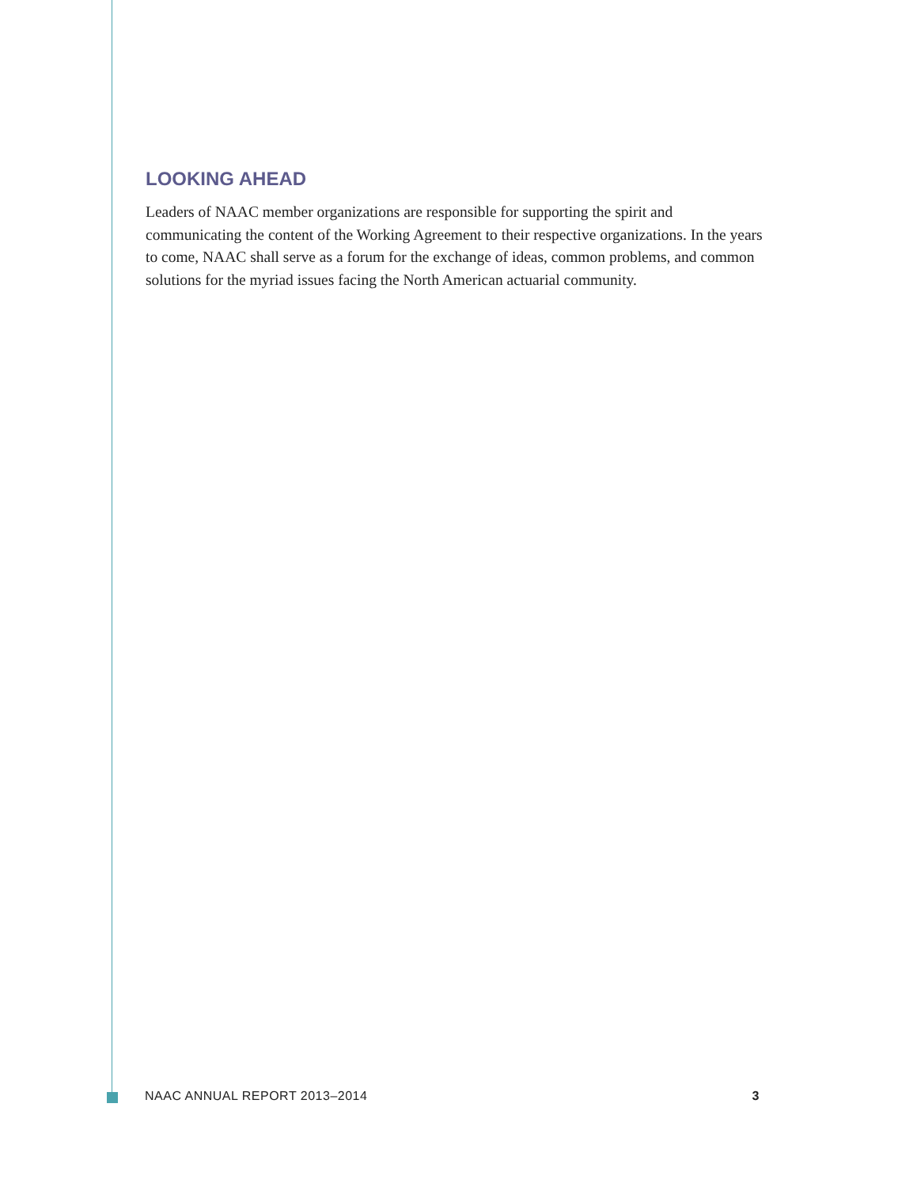LOOKING AHEAD
Leaders of NAAC member organizations are responsible for supporting the spirit and communicating the content of the Working Agreement to their respective organizations. In the years to come, NAAC shall serve as a forum for the exchange of ideas, common problems, and common solutions for the myriad issues facing the North American actuarial community.
NAAC ANNUAL REPORT 2013–2014 3